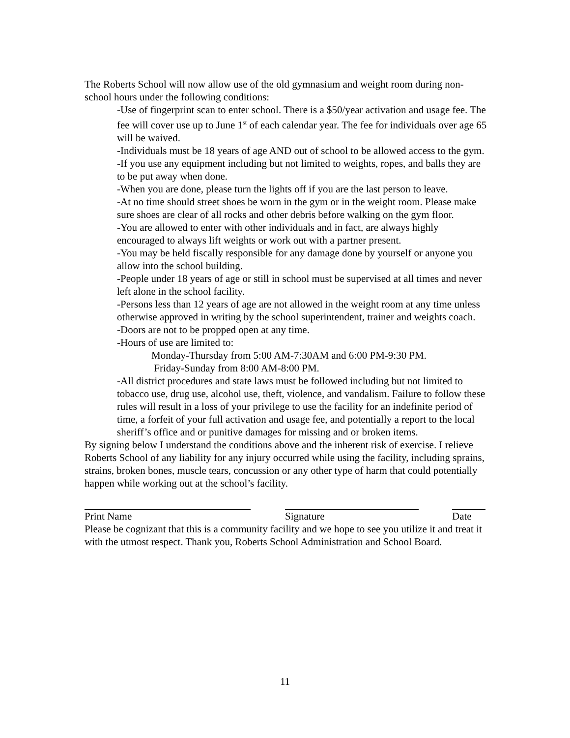The Roberts School will now allow use of the old gymnasium and weight room during non-school hours under the following conditions:
-Use of fingerprint scan to enter school. There is a $50/year activation and usage fee. The fee will cover use up to June 1<sup>st</sup> of each calendar year. The fee for individuals over age 65 will be waived.
-Individuals must be 18 years of age AND out of school to be allowed access to the gym.
-If you use any equipment including but not limited to weights, ropes, and balls they are to be put away when done.
-When you are done, please turn the lights off if you are the last person to leave.
-At no time should street shoes be worn in the gym or in the weight room. Please make sure shoes are clear of all rocks and other debris before walking on the gym floor.
-You are allowed to enter with other individuals and in fact, are always highly encouraged to always lift weights or work out with a partner present.
-You may be held fiscally responsible for any damage done by yourself or anyone you allow into the school building.
-People under 18 years of age or still in school must be supervised at all times and never left alone in the school facility.
-Persons less than 12 years of age are not allowed in the weight room at any time unless otherwise approved in writing by the school superintendent, trainer and weights coach.
-Doors are not to be propped open at any time.
-Hours of use are limited to:
Monday-Thursday from 5:00 AM-7:30AM and 6:00 PM-9:30 PM.
Friday-Sunday from 8:00 AM-8:00 PM.
-All district procedures and state laws must be followed including but not limited to tobacco use, drug use, alcohol use, theft, violence, and vandalism. Failure to follow these rules will result in a loss of your privilege to use the facility for an indefinite period of time, a forfeit of your full activation and usage fee, and potentially a report to the local sheriff’s office and or punitive damages for missing and or broken items.
By signing below I understand the conditions above and the inherent risk of exercise. I relieve Roberts School of any liability for any injury occurred while using the facility, including sprains, strains, broken bones, muscle tears, concussion or any other type of harm that could potentially happen while working out at the school’s facility.
Print Name Signature Date
Please be cognizant that this is a community facility and we hope to see you utilize it and treat it with the utmost respect. Thank you, Roberts School Administration and School Board.
11